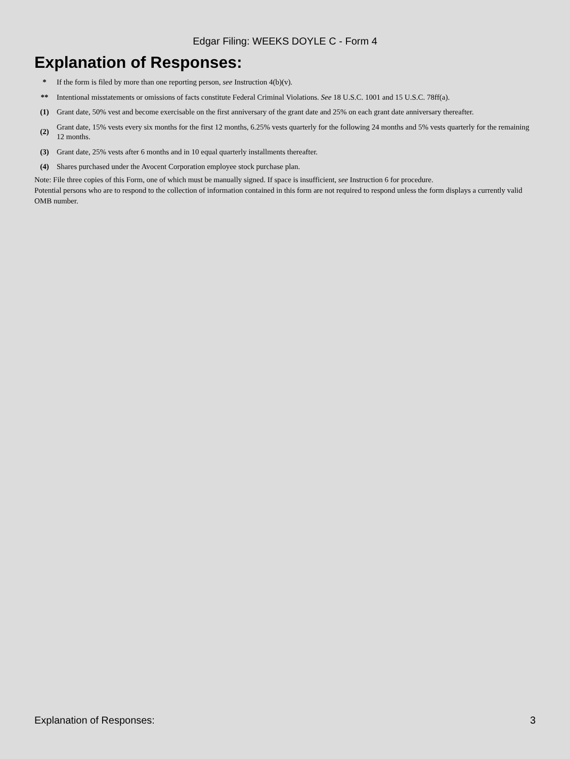Edgar Filing: WEEKS DOYLE C - Form 4
Explanation of Responses:
| * | If the form is filed by more than one reporting person, see Instruction 4(b)(v). |
| ** | Intentional misstatements or omissions of facts constitute Federal Criminal Violations. See 18 U.S.C. 1001 and 15 U.S.C. 78ff(a). |
| (1) | Grant date, 50% vest and become exercisable on the first anniversary of the grant date and 25% on each grant date anniversary thereafter. |
| (2) | Grant date, 15% vests every six months for the first 12 months, 6.25% vests quarterly for the following 24 months and 5% vests quarterly for the remaining 12 months. |
| (3) | Grant date, 25% vests after 6 months and in 10 equal quarterly installments thereafter. |
| (4) | Shares purchased under the Avocent Corporation employee stock purchase plan. |
Note: File three copies of this Form, one of which must be manually signed. If space is insufficient, see Instruction 6 for procedure.
Potential persons who are to respond to the collection of information contained in this form are not required to respond unless the form displays a currently valid OMB number.
Explanation of Responses: 3